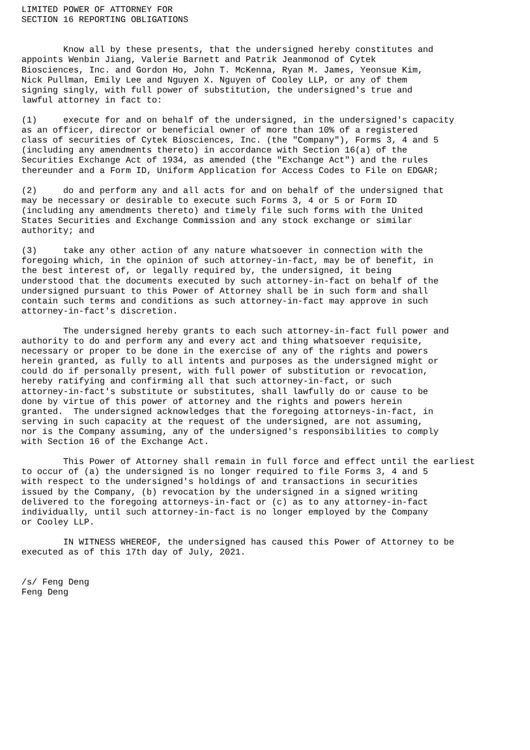LIMITED POWER OF ATTORNEY FOR
SECTION 16 REPORTING OBLIGATIONS


        Know all by these presents, that the undersigned hereby constitutes and
appoints Wenbin Jiang, Valerie Barnett and Patrik Jeanmonod of Cytek
Biosciences, Inc. and Gordon Ho, John T. McKenna, Ryan M. James, Yeonsue Kim,
Nick Pullman, Emily Lee and Nguyen X. Nguyen of Cooley LLP, or any of them
signing singly, with full power of substitution, the undersigned's true and
lawful attorney in fact to:

(1)     execute for and on behalf of the undersigned, in the undersigned's capacity
as an officer, director or beneficial owner of more than 10% of a registered
class of securities of Cytek Biosciences, Inc. (the "Company"), Forms 3, 4 and 5
(including any amendments thereto) in accordance with Section 16(a) of the
Securities Exchange Act of 1934, as amended (the "Exchange Act") and the rules
thereunder and a Form ID, Uniform Application for Access Codes to File on EDGAR;

(2)     do and perform any and all acts for and on behalf of the undersigned that
may be necessary or desirable to execute such Forms 3, 4 or 5 or Form ID
(including any amendments thereto) and timely file such forms with the United
States Securities and Exchange Commission and any stock exchange or similar
authority; and

(3)     take any other action of any nature whatsoever in connection with the
foregoing which, in the opinion of such attorney-in-fact, may be of benefit, in
the best interest of, or legally required by, the undersigned, it being
understood that the documents executed by such attorney-in-fact on behalf of the
undersigned pursuant to this Power of Attorney shall be in such form and shall
contain such terms and conditions as such attorney-in-fact may approve in such
attorney-in-fact's discretion.

        The undersigned hereby grants to each such attorney-in-fact full power and
authority to do and perform any and every act and thing whatsoever requisite,
necessary or proper to be done in the exercise of any of the rights and powers
herein granted, as fully to all intents and purposes as the undersigned might or
could do if personally present, with full power of substitution or revocation,
hereby ratifying and confirming all that such attorney-in-fact, or such
attorney-in-fact's substitute or substitutes, shall lawfully do or cause to be
done by virtue of this power of attorney and the rights and powers herein
granted.  The undersigned acknowledges that the foregoing attorneys-in-fact, in
serving in such capacity at the request of the undersigned, are not assuming,
nor is the Company assuming, any of the undersigned's responsibilities to comply
with Section 16 of the Exchange Act.

        This Power of Attorney shall remain in full force and effect until the earliest
to occur of (a) the undersigned is no longer required to file Forms 3, 4 and 5
with respect to the undersigned's holdings of and transactions in securities
issued by the Company, (b) revocation by the undersigned in a signed writing
delivered to the foregoing attorneys-in-fact or (c) as to any attorney-in-fact
individually, until such attorney-in-fact is no longer employed by the Company
or Cooley LLP.

        IN WITNESS WHEREOF, the undersigned has caused this Power of Attorney to be
executed as of this 17th day of July, 2021.


/s/ Feng Deng
Feng Deng